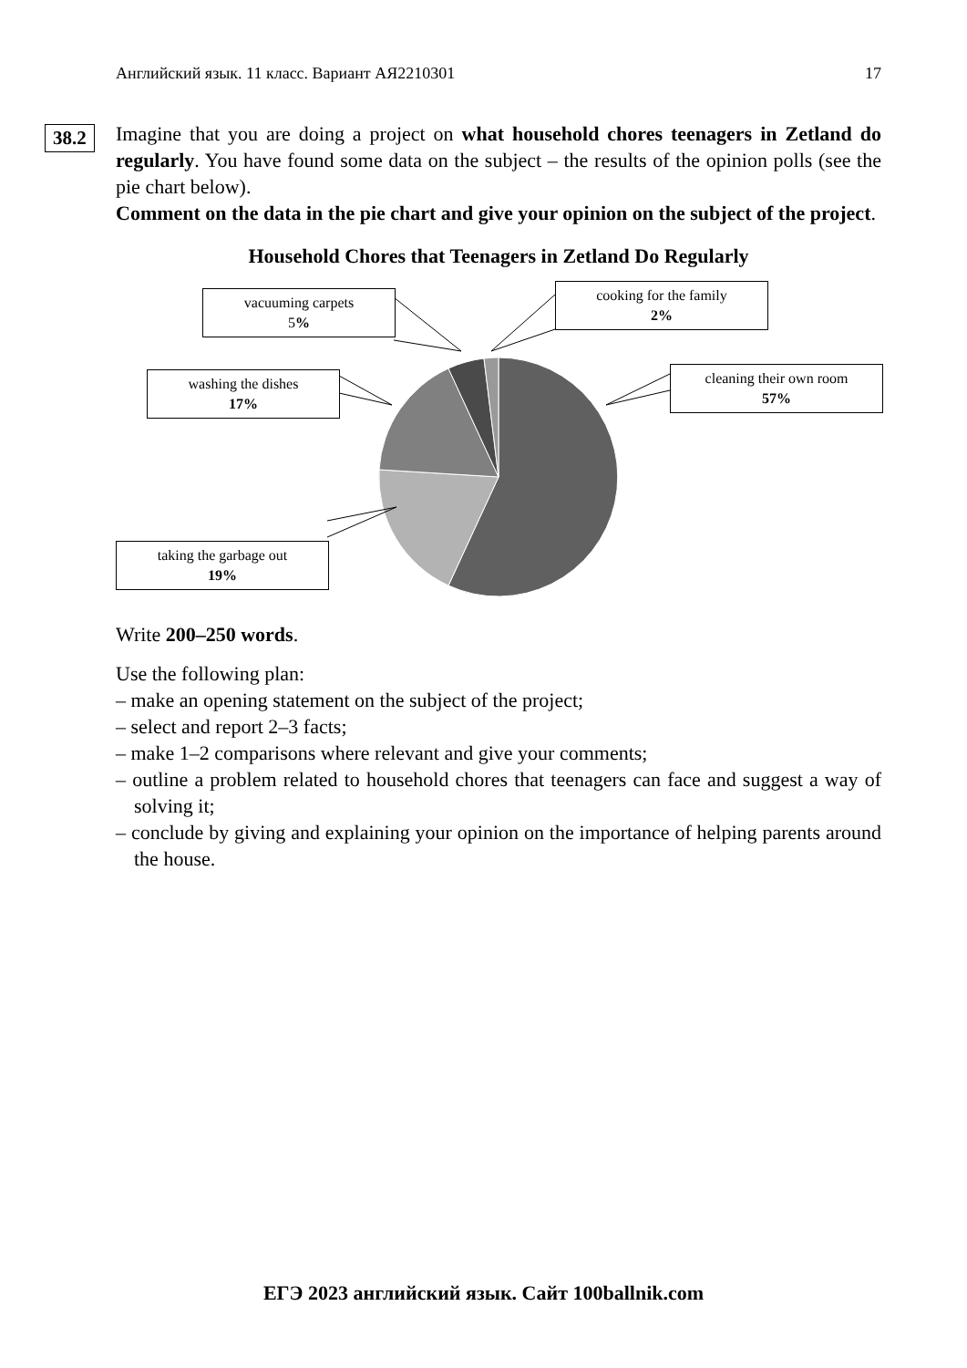Английский язык. 11 класс. Вариант АЯ2210301 17
38.2
Imagine that you are doing a project on what household chores teenagers in Zetland do regularly. You have found some data on the subject – the results of the opinion polls (see the pie chart below).
Comment on the data in the pie chart and give your opinion on the subject of the project.
Household Chores that Teenagers in Zetland Do Regularly
vacuuming carpets
5%
cooking for the family
2%
washing the dishes
17%
cleaning their own room
57%
taking the garbage out
19%
Write 200–250 words.
Use the following plan:
– make an opening statement on the subject of the project;
– select and report 2–3 facts;
– make 1–2 comparisons where relevant and give your comments;
– outline a problem related to household chores that teenagers can face and suggest a way of solving it;
– conclude by giving and explaining your opinion on the importance of helping parents around the house.
ЕГЭ 2023 английский язык. Сайт 100ballnik.com